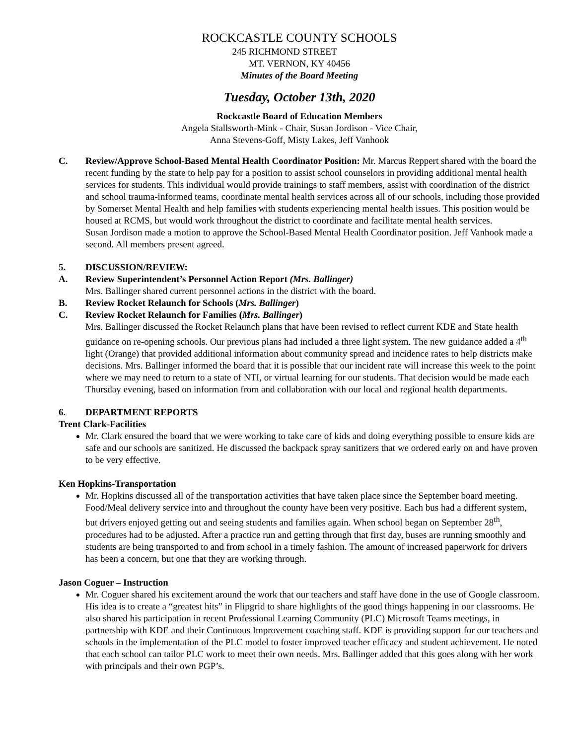ROCKCASTLE COUNTY SCHOOLS
245 RICHMOND STREET
MT. VERNON, KY 40456
Minutes of the Board Meeting
Tuesday, October 13th, 2020
Rockcastle Board of Education Members
Angela Stallsworth-Mink - Chair, Susan Jordison - Vice Chair,
Anna Stevens-Goff, Misty Lakes, Jeff Vanhook
C. Review/Approve School-Based Mental Health Coordinator Position: Mr. Marcus Reppert shared with the board the recent funding by the state to help pay for a position to assist school counselors in providing additional mental health services for students. This individual would provide trainings to staff members, assist with coordination of the district and school trauma-informed teams, coordinate mental health services across all of our schools, including those provided by Somerset Mental Health and help families with students experiencing mental health issues. This position would be housed at RCMS, but would work throughout the district to coordinate and facilitate mental health services.
Susan Jordison made a motion to approve the School-Based Mental Health Coordinator position. Jeff Vanhook made a second. All members present agreed.
5. DISCUSSION/REVIEW:
A. Review Superintendent’s Personnel Action Report (Mrs. Ballinger)
Mrs. Ballinger shared current personnel actions in the district with the board.
B. Review Rocket Relaunch for Schools (Mrs. Ballinger)
C. Review Rocket Relaunch for Families (Mrs. Ballinger)
Mrs. Ballinger discussed the Rocket Relaunch plans that have been revised to reflect current KDE and State health guidance on re-opening schools. Our previous plans had included a three light system. The new guidance added a 4<sup>th</sup> light (Orange) that provided additional information about community spread and incidence rates to help districts make decisions. Mrs. Ballinger informed the board that it is possible that our incident rate will increase this week to the point where we may need to return to a state of NTI, or virtual learning for our students. That decision would be made each Thursday evening, based on information from and collaboration with our local and regional health departments.
6. DEPARTMENT REPORTS
Trent Clark-Facilities
Mr. Clark ensured the board that we were working to take care of kids and doing everything possible to ensure kids are safe and our schools are sanitized. He discussed the backpack spray sanitizers that we ordered early on and have proven to be very effective.
Ken Hopkins-Transportation
Mr. Hopkins discussed all of the transportation activities that have taken place since the September board meeting. Food/Meal delivery service into and throughout the county have been very positive. Each bus had a different system, but drivers enjoyed getting out and seeing students and families again. When school began on September 28<sup>th</sup>, procedures had to be adjusted. After a practice run and getting through that first day, buses are running smoothly and students are being transported to and from school in a timely fashion. The amount of increased paperwork for drivers has been a concern, but one that they are working through.
Jason Coguer – Instruction
Mr. Coguer shared his excitement around the work that our teachers and staff have done in the use of Google classroom. His idea is to create a “greatest hits” in Flipgrid to share highlights of the good things happening in our classrooms. He also shared his participation in recent Professional Learning Community (PLC) Microsoft Teams meetings, in partnership with KDE and their Continuous Improvement coaching staff. KDE is providing support for our teachers and schools in the implementation of the PLC model to foster improved teacher efficacy and student achievement. He noted that each school can tailor PLC work to meet their own needs. Mrs. Ballinger added that this goes along with her work with principals and their own PGP’s.